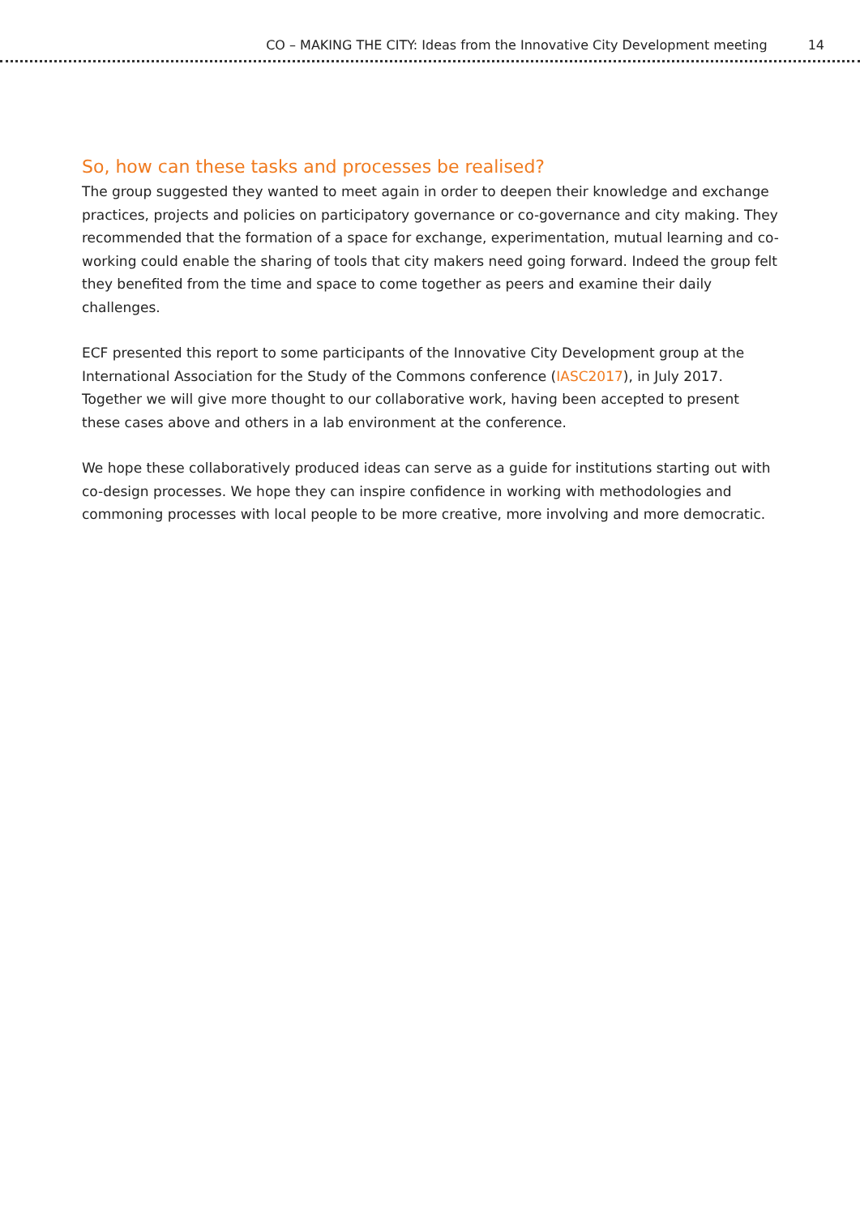CO – MAKING THE CITY: Ideas from the Innovative City Development meeting 14
So, how can these tasks and processes be realised?
The group suggested they wanted to meet again in order to deepen their knowledge and exchange practices, projects and policies on participatory governance or co-governance and city making. They recommended that the formation of a space for exchange, experimentation, mutual learning and co-working could enable the sharing of tools that city makers need going forward. Indeed the group felt they benefited from the time and space to come together as peers and examine their daily challenges.
ECF presented this report to some participants of the Innovative City Development group at the International Association for the Study of the Commons conference (IASC2017), in July 2017. Together we will give more thought to our collaborative work, having been accepted to present these cases above and others in a lab environment at the conference.
We hope these collaboratively produced ideas can serve as a guide for institutions starting out with co-design processes. We hope they can inspire confidence in working with methodologies and commoning processes with local people to be more creative, more involving and more democratic.